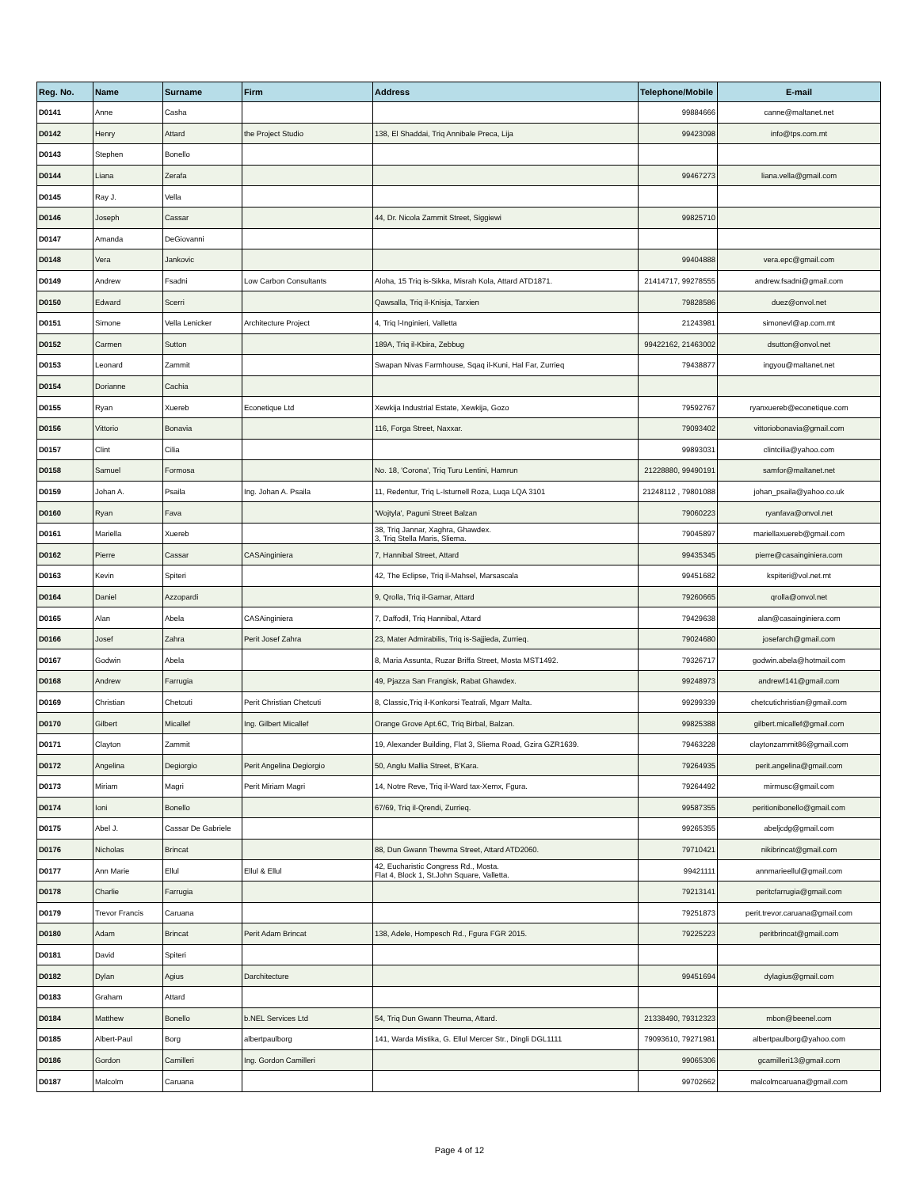| Reg. No. | Name | Surname | Firm | Address | Telephone/Mobile | E-mail |
| --- | --- | --- | --- | --- | --- | --- |
| D0141 | Anne | Casha | | | 99884666 | canne@maltanet.net |
| D0142 | Henry | Attard | the Project Studio | 138, El Shaddai, Triq Annibale Preca, Lija | 99423098 | info@tps.com.mt |
| D0143 | Stephen | Bonello | | | | |
| D0144 | Liana | Zerafa | | | 99467273 | liana.vella@gmail.com |
| D0145 | Ray J. | Vella | | | | |
| D0146 | Joseph | Cassar | | 44, Dr. Nicola Zammit Street, Siggiewi | 99825710 | |
| D0147 | Amanda | DeGiovanni | | | | |
| D0148 | Vera | Jankovic | | | 99404888 | vera.epc@gmail.com |
| D0149 | Andrew | Fsadni | Low Carbon Consultants | Aloha, 15 Triq is-Sikka, Misrah Kola, Attard ATD1871. | 21414717, 99278555 | andrew.fsadni@gmail.com |
| D0150 | Edward | Scerri | | Qawsalla, Triq il-Knisja, Tarxien | 79828586 | duez@onvol.net |
| D0151 | Simone | Vella Lenicker | Architecture Project | 4, Triq l-Inginieri, Valletta | 21243981 | simonevl@ap.com.mt |
| D0152 | Carmen | Sutton | | 189A, Triq il-Kbira, Zebbug | 99422162, 21463002 | dsutton@onvol.net |
| D0153 | Leonard | Zammit | | Swapan Nivas Farmhouse, Sqaq il-Kuni, Hal Far, Zurrieq | 79438877 | ingyou@maltanet.net |
| D0154 | Dorianne | Cachia | | | | |
| D0155 | Ryan | Xuereb | Econetique Ltd | Xewkija Industrial Estate, Xewkija, Gozo | 79592767 | ryanxuereb@econetique.com |
| D0156 | Vittorio | Bonavia | | 116, Forga Street, Naxxar. | 79093402 | vittoriobonavia@gmail.com |
| D0157 | Clint | Cilia | | | 99893031 | clintcilia@yahoo.com |
| D0158 | Samuel | Formosa | | No. 18, 'Corona', Triq Turu Lentini, Hamrun | 21228880, 99490191 | samfor@maltanet.net |
| D0159 | Johan A. | Psaila | Ing. Johan A. Psaila | 11, Redentur, Triq L-Isturnell Roza, Luqa LQA 3101 | 21248112 , 79801088 | johan_psaila@yahoo.co.uk |
| D0160 | Ryan | Fava | | 'Wojtyla', Paguni Street Balzan | 79060223 | ryanfava@onvol.net |
| D0161 | Mariella | Xuereb | | 38, Triq Jannar, Xaghra, Ghawdex. 3, Triq Stella Maris, Sliema. | 79045897 | mariellaxuereb@gmail.com |
| D0162 | Pierre | Cassar | CASAinginiera | 7, Hannibal Street, Attard | 99435345 | pierre@casainginiera.com |
| D0163 | Kevin | Spiteri | | 42, The Eclipse, Triq il-Mahsel, Marsascala | 99451682 | kspiteri@vol.net.mt |
| D0164 | Daniel | Azzopardi | | 9, Qrolla, Triq il-Gamar, Attard | 79260665 | qrolla@onvol.net |
| D0165 | Alan | Abela | CASAinginiera | 7, Daffodil, Triq Hannibal, Attard | 79429638 | alan@casainginiera.com |
| D0166 | Josef | Zahra | Perit Josef Zahra | 23, Mater Admirabilis, Triq is-Sajjieda, Zurrieq. | 79024680 | josefarch@gmail.com |
| D0167 | Godwin | Abela | | 8, Maria Assunta, Ruzar Briffa Street, Mosta MST1492. | 79326717 | godwin.abela@hotmail.com |
| D0168 | Andrew | Farrugia | | 49, Pjazza San Frangisk, Rabat Ghawdex. | 99248973 | andrewf141@gmail.com |
| D0169 | Christian | Chetcuti | Perit Christian Chetcuti | 8, Classic,Triq il-Konkorsi Teatrali, Mgarr Malta. | 99299339 | chetcutichristian@gmail.com |
| D0170 | Gilbert | Micallef | Ing. Gilbert Micallef | Orange Grove Apt.6C, Triq Birbal, Balzan. | 99825388 | gilbert.micallef@gmail.com |
| D0171 | Clayton | Zammit | | 19, Alexander Building, Flat 3, Sliema Road, Gzira GZR1639. | 79463228 | claytonzammit86@gmail.com |
| D0172 | Angelina | Degiorgio | Perit Angelina Degiorgio | 50, Anglu Mallia Street, B'Kara. | 79264935 | perit.angelina@gmail.com |
| D0173 | Miriam | Magri | Perit Miriam Magri | 14, Notre Reve, Triq il-Ward tax-Xemx, Fgura. | 79264492 | mirmusc@gmail.com |
| D0174 | Ioni | Bonello | | 67/69, Triq il-Qrendi, Zurrieq. | 99587355 | peritionibonello@gmail.com |
| D0175 | Abel J. | Cassar De Gabriele | | | 99265355 | abeljcdg@gmail.com |
| D0176 | Nicholas | Brincat | | 88, Dun Gwann Thewma Street, Attard ATD2060. | 79710421 | nikibrincat@gmail.com |
| D0177 | Ann Marie | Ellul | Ellul & Ellul | 42, Eucharistic Congress Rd., Mosta. Flat 4, Block 1, St.John Square, Valletta. | 99421111 | annmarieellul@gmail.com |
| D0178 | Charlie | Farrugia | | | 79213141 | peritcfarrugia@gmail.com |
| D0179 | Trevor Francis | Caruana | | | 79251873 | perit.trevor.caruana@gmail.com |
| D0180 | Adam | Brincat | Perit Adam Brincat | 138, Adele, Hompesch Rd., Fgura FGR 2015. | 79225223 | peritbrincat@gmail.com |
| D0181 | David | Spiteri | | | | |
| D0182 | Dylan | Agius | Darchitecture | | 99451694 | dylagius@gmail.com |
| D0183 | Graham | Attard | | | | |
| D0184 | Matthew | Bonello | b.NEL Services Ltd | 54, Triq Dun Gwann Theuma, Attard. | 21338490, 79312323 | mbon@beenel.com |
| D0185 | Albert-Paul | Borg | albertpaulborg | 141, Warda Mistika, G. Ellul Mercer Str., Dingli DGL1111 | 79093610, 79271981 | albertpaulborg@yahoo.com |
| D0186 | Gordon | Camilleri | Ing. Gordon Camilleri | | 99065306 | gcamilleri13@gmail.com |
| D0187 | Malcolm | Caruana | | | 99702662 | malcolmcaruana@gmail.com |
Page 4 of 12